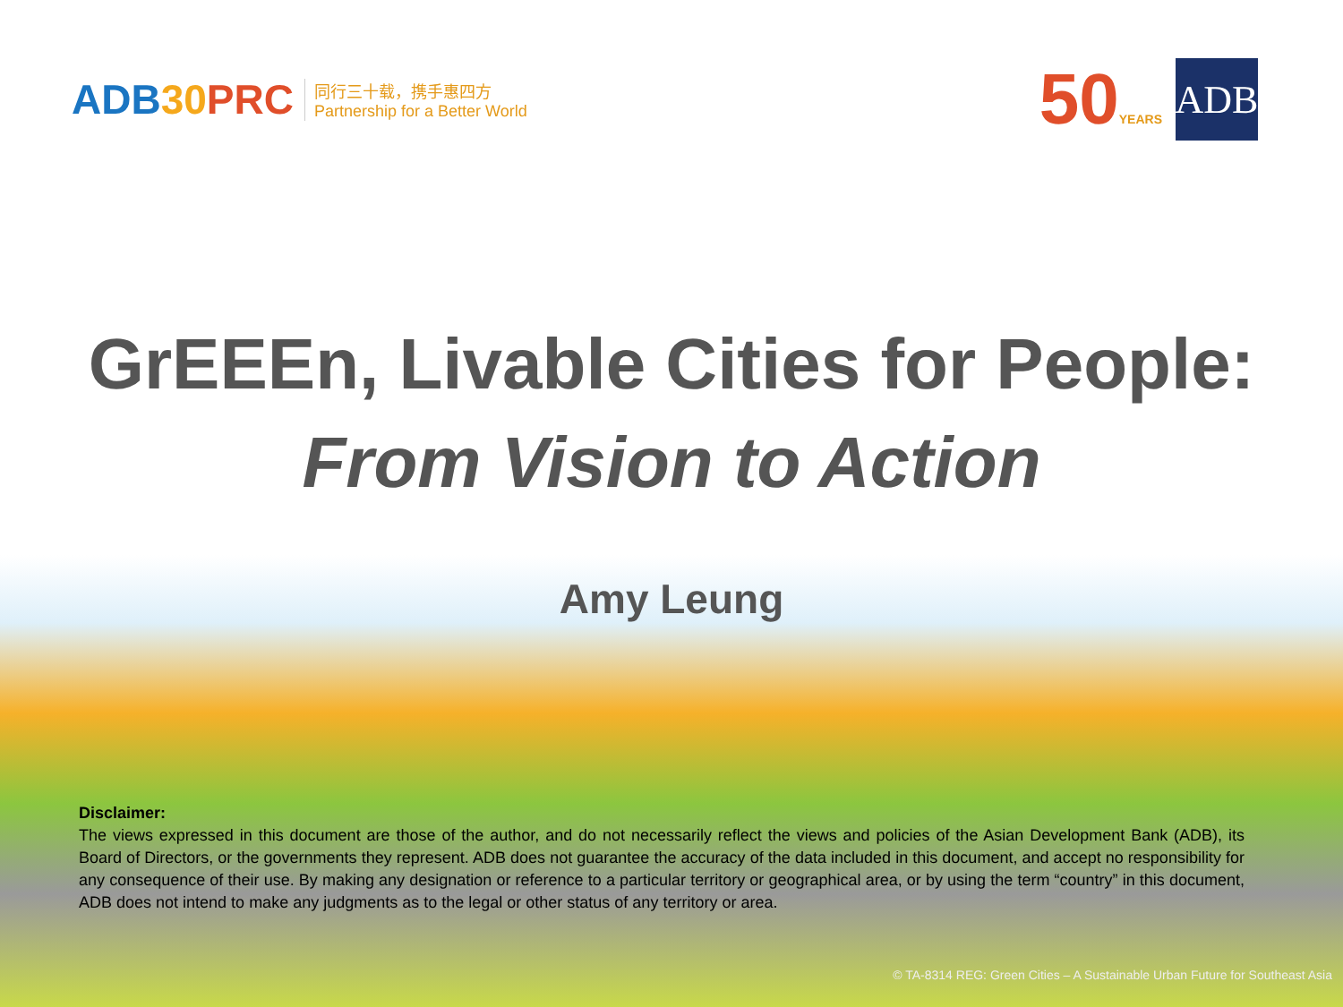ADB30 PRC
同行三十载，携手惠四方
Partnership for a Better World
50YEARS
ADB
GrEEEn, Livable Cities for People:
From Vision to Action
Amy Leung
Disclaimer:
The views expressed in this document are those of the author, and do not necessarily reflect the views and policies of the Asian Development Bank (ADB), its Board of Directors, or the governments they represent. ADB does not guarantee the accuracy of the data included in this document, and accept no responsibility for any consequence of their use. By making any designation or reference to a particular territory or geographical area, or by using the term “country” in this document, ADB does not intend to make any judgments as to the legal or other status of any territory or area.
© TA-8314 REG: Green Cities – A Sustainable Urban Future for Southeast Asia